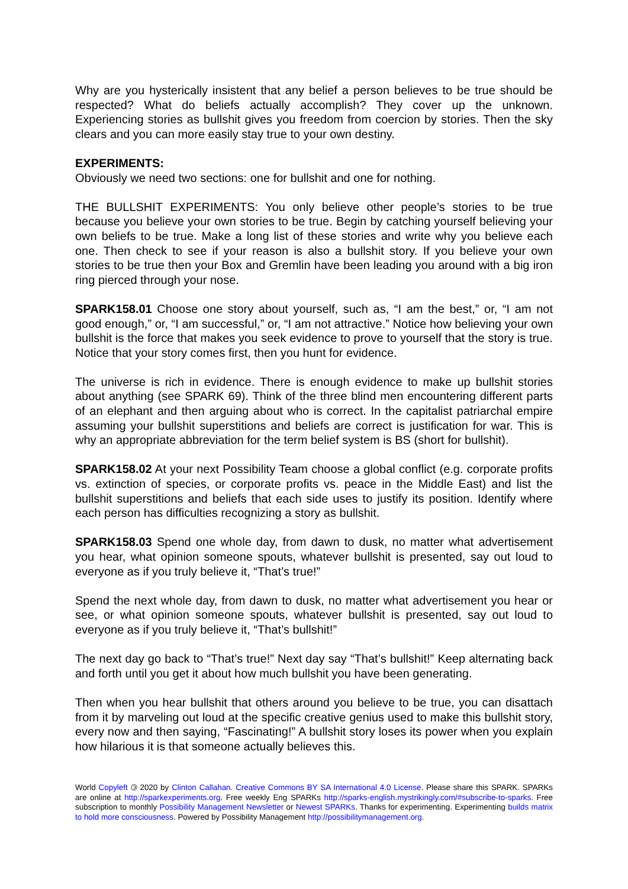Why are you hysterically insistent that any belief a person believes to be true should be respected? What do beliefs actually accomplish? They cover up the unknown. Experiencing stories as bullshit gives you freedom from coercion by stories. Then the sky clears and you can more easily stay true to your own destiny.
EXPERIMENTS:
Obviously we need two sections: one for bullshit and one for nothing.
THE BULLSHIT EXPERIMENTS: You only believe other people’s stories to be true because you believe your own stories to be true. Begin by catching yourself believing your own beliefs to be true. Make a long list of these stories and write why you believe each one. Then check to see if your reason is also a bullshit story. If you believe your own stories to be true then your Box and Gremlin have been leading you around with a big iron ring pierced through your nose.
SPARK158.01 Choose one story about yourself, such as, “I am the best,” or, “I am not good enough,” or, “I am successful,” or, “I am not attractive.” Notice how believing your own bullshit is the force that makes you seek evidence to prove to yourself that the story is true. Notice that your story comes first, then you hunt for evidence.
The universe is rich in evidence. There is enough evidence to make up bullshit stories about anything (see SPARK 69). Think of the three blind men encountering different parts of an elephant and then arguing about who is correct. In the capitalist patriarchal empire assuming your bullshit superstitions and beliefs are correct is justification for war. This is why an appropriate abbreviation for the term belief system is BS (short for bullshit).
SPARK158.02 At your next Possibility Team choose a global conflict (e.g. corporate profits vs. extinction of species, or corporate profits vs. peace in the Middle East) and list the bullshit superstitions and beliefs that each side uses to justify its position. Identify where each person has difficulties recognizing a story as bullshit.
SPARK158.03 Spend one whole day, from dawn to dusk, no matter what advertisement you hear, what opinion someone spouts, whatever bullshit is presented, say out loud to everyone as if you truly believe it, “That’s true!”
Spend the next whole day, from dawn to dusk, no matter what advertisement you hear or see, or what opinion someone spouts, whatever bullshit is presented, say out loud to everyone as if you truly believe it, “That’s bullshit!”
The next day go back to “That’s true!” Next day say “That’s bullshit!” Keep alternating back and forth until you get it about how much bullshit you have been generating.
Then when you hear bullshit that others around you believe to be true, you can disattach from it by marveling out loud at the specific creative genius used to make this bullshit story, every now and then saying, “Fascinating!” A bullshit story loses its power when you explain how hilarious it is that someone actually believes this.
World Copyleft 🄯 2020 by Clinton Callahan. Creative Commons BY SA International 4.0 License. Please share this SPARK. SPARKs are online at http://sparkexperiments.org. Free weekly Eng SPARKs http://sparks-english.mystrikingly.com/#subscribe-to-sparks. Free subscription to monthly Possibility Management Newsletter or Newest SPARKs. Thanks for experimenting. Experimenting builds matrix to hold more consciousness. Powered by Possibility Management http://possibilitymanagement.org.